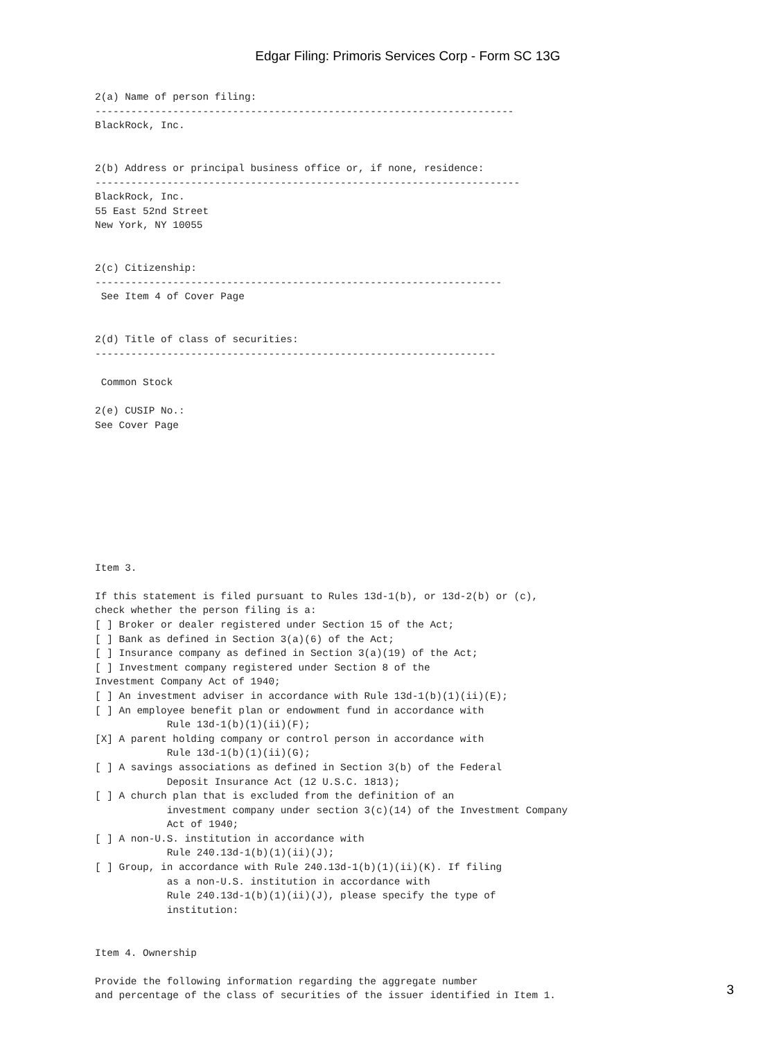Edgar Filing: Primoris Services Corp - Form SC 13G
2(a) Name of person filing:
----------------------------------------------------------------------
BlackRock, Inc.


2(b) Address or principal business office or, if none, residence:
-----------------------------------------------------------------------
BlackRock, Inc.
55 East 52nd Street
New York, NY 10055


2(c) Citizenship:
--------------------------------------------------------------------
 See Item 4 of Cover Page


2(d) Title of class of securities:
-------------------------------------------------------------------

 Common Stock

2(e) CUSIP No.:
See Cover Page









Item 3.

If this statement is filed pursuant to Rules 13d-1(b), or 13d-2(b) or (c),
check whether the person filing is a:
[ ] Broker or dealer registered under Section 15 of the Act;
[ ] Bank as defined in Section 3(a)(6) of the Act;
[ ] Insurance company as defined in Section 3(a)(19) of the Act;
[ ] Investment company registered under Section 8 of the
Investment Company Act of 1940;
[ ] An investment adviser in accordance with Rule 13d-1(b)(1)(ii)(E);
[ ] An employee benefit plan or endowment fund in accordance with
            Rule 13d-1(b)(1)(ii)(F);
[X] A parent holding company or control person in accordance with
            Rule 13d-1(b)(1)(ii)(G);
[ ] A savings associations as defined in Section 3(b) of the Federal
            Deposit Insurance Act (12 U.S.C. 1813);
[ ] A church plan that is excluded from the definition of an
            investment company under section 3(c)(14) of the Investment Company
            Act of 1940;
[ ] A non-U.S. institution in accordance with
            Rule 240.13d-1(b)(1)(ii)(J);
[ ] Group, in accordance with Rule 240.13d-1(b)(1)(ii)(K). If filing
            as a non-U.S. institution in accordance with
            Rule 240.13d-1(b)(1)(ii)(J), please specify the type of
            institution:


Item 4. Ownership

Provide the following information regarding the aggregate number
and percentage of the class of securities of the issuer identified in Item 1.
3